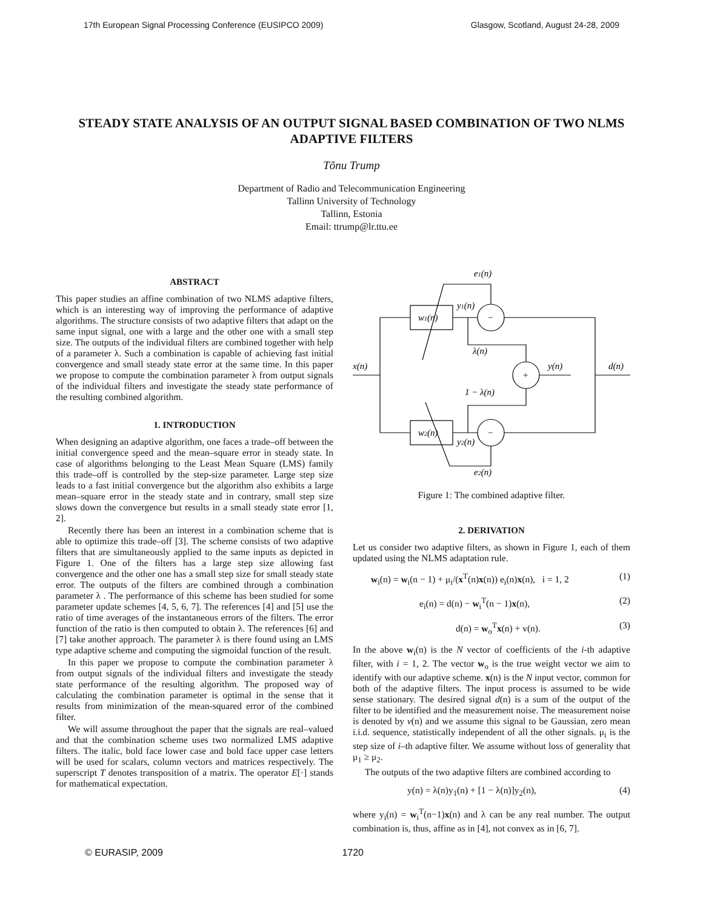17th European Signal Processing Conference (EUSIPCO 2009) Glasgow, Scotland, August 24-28, 2009
STEADY STATE ANALYSIS OF AN OUTPUT SIGNAL BASED COMBINATION OF TWO NLMS ADAPTIVE FILTERS
Tõnu Trump
Department of Radio and Telecommunication Engineering
Tallinn University of Technology
Tallinn, Estonia
Email: ttrump@lr.ttu.ee
ABSTRACT
This paper studies an affine combination of two NLMS adaptive filters, which is an interesting way of improving the performance of adaptive algorithms. The structure consists of two adaptive filters that adapt on the same input signal, one with a large and the other one with a small step size. The outputs of the individual filters are combined together with help of a parameter λ. Such a combination is capable of achieving fast initial convergence and small steady state error at the same time. In this paper we propose to compute the combination parameter λ from output signals of the individual filters and investigate the steady state performance of the resulting combined algorithm.
1. INTRODUCTION
When designing an adaptive algorithm, one faces a trade–off between the initial convergence speed and the mean–square error in steady state. In case of algorithms belonging to the Least Mean Square (LMS) family this trade–off is controlled by the step-size parameter. Large step size leads to a fast initial convergence but the algorithm also exhibits a large mean–square error in the steady state and in contrary, small step size slows down the convergence but results in a small steady state error [1, 2].
Recently there has been an interest in a combination scheme that is able to optimize this trade–off [3]. The scheme consists of two adaptive filters that are simultaneously applied to the same inputs as depicted in Figure 1. One of the filters has a large step size allowing fast convergence and the other one has a small step size for small steady state error. The outputs of the filters are combined through a combination parameter λ . The performance of this scheme has been studied for some parameter update schemes [4, 5, 6, 7]. The references [4] and [5] use the ratio of time averages of the instantaneous errors of the filters. The error function of the ratio is then computed to obtain λ. The references [6] and [7] take another approach. The parameter λ is there found using an LMS type adaptive scheme and computing the sigmoidal function of the result.
In this paper we propose to compute the combination parameter λ from output signals of the individual filters and investigate the steady state performance of the resulting algorithm. The proposed way of calculating the combination parameter is optimal in the sense that it results from minimization of the mean-squared error of the combined filter.
We will assume throughout the paper that the signals are real–valued and that the combination scheme uses two normalized LMS adaptive filters. The italic, bold face lower case and bold face upper case letters will be used for scalars, column vectors and matrices respectively. The superscript T denotes transposition of a matrix. The operator E[·] stands for mathematical expectation.
e1(n)
w1(n)
y1(n)
−
+
−
x(n)
y(n)
d(n)
λ(n)
1 − λ(n)
w2(n)
y2(n)
e2(n)
Figure 1: The combined adaptive filter.
2. DERIVATION
Let us consider two adaptive filters, as shown in Figure 1, each of them updated using the NLMS adaptation rule.
w<sub>i</sub>(n) = w<sub>i</sub>(n − 1) + μ<sub>i</sub>/(x<sup>T</sup>(n)x(n)) e<sub>i</sub>(n)x(n), i = 1, 2 (1)
e<sub>i</sub>(n) = d(n) − w<sub>i</sub><sup>T</sup>(n − 1)x(n), (2)
d(n) = w<sub>o</sub><sup>T</sup>x(n) + v(n). (3)
In the above w<sub>i</sub>(n) is the N vector of coefficients of the i-th adaptive filter, with i = 1, 2. The vector w<sub>o</sub> is the true weight vector we aim to identify with our adaptive scheme. x(n) is the N input vector, common for both of the adaptive filters. The input process is assumed to be wide sense stationary. The desired signal d(n) is a sum of the output of the filter to be identified and the measurement noise. The measurement noise is denoted by v(n) and we assume this signal to be Gaussian, zero mean i.i.d. sequence, statistically independent of all the other signals. μ<sub>i</sub> is the step size of i–th adaptive filter. We assume without loss of generality that μ<sub>1</sub> ≥ μ<sub>2</sub>.
The outputs of the two adaptive filters are combined according to
y(n) = λ(n)y<sub>1</sub>(n) + [1 − λ(n)]y<sub>2</sub>(n), (4)
where y<sub>i</sub>(n) = w<sub>i</sub><sup>T</sup>(n−1)x(n) and λ can be any real number. The output combination is, thus, affine as in [4], not convex as in [6, 7].
© EURASIP, 2009 1720